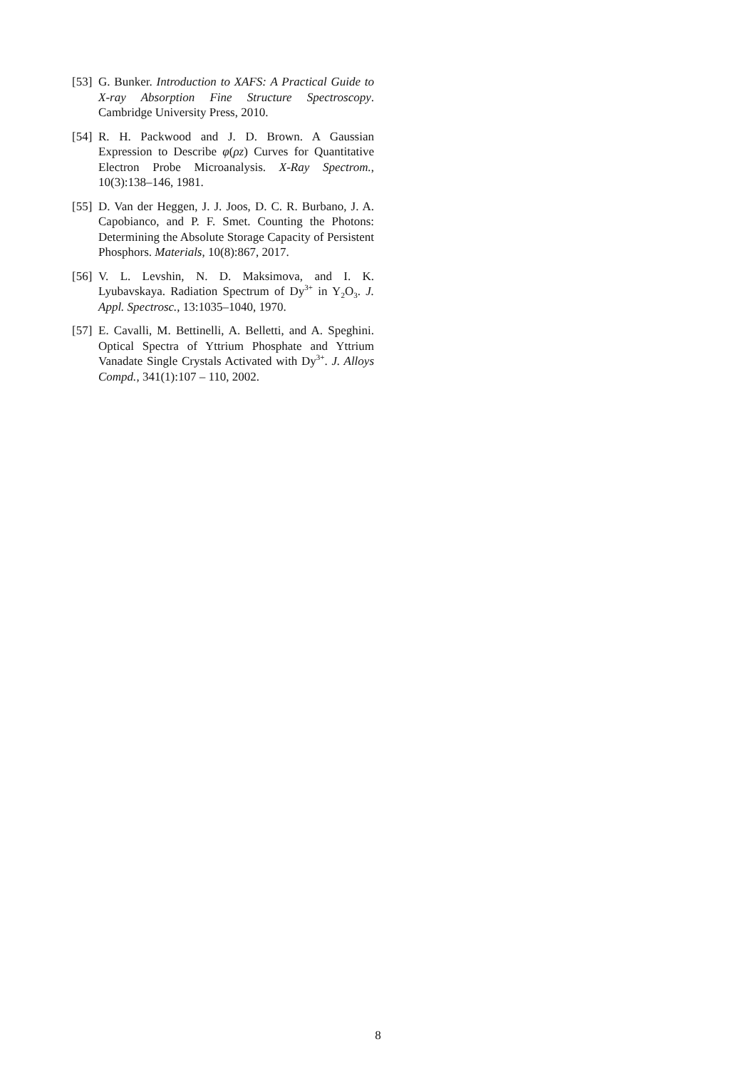[53]
G. Bunker. Introduction to XAFS: A Practical Guide to X-ray Absorption Fine Structure Spectroscopy. Cambridge University Press, 2010.
[54]
R. H. Packwood and J. D. Brown. A Gaussian Expression to Describe φ(ρz) Curves for Quantitative Electron Probe Microanalysis. X-Ray Spectrom., 10(3):138–146, 1981.
[55]
D. Van der Heggen, J. J. Joos, D. C. R. Burbano, J. A. Capobianco, and P. F. Smet. Counting the Photons: Determining the Absolute Storage Capacity of Persistent Phosphors. Materials, 10(8):867, 2017.
[56]
V. L. Levshin, N. D. Maksimova, and I. K. Lyubavskaya. Radiation Spectrum of Dy<sup>3+</sup> in Y<sub>2</sub>O<sub>3</sub>. J. Appl. Spectrosc., 13:1035–1040, 1970.
[57]
E. Cavalli, M. Bettinelli, A. Belletti, and A. Speghini. Optical Spectra of Yttrium Phosphate and Yttrium Vanadate Single Crystals Activated with Dy<sup>3+</sup>. J. Alloys Compd., 341(1):107 – 110, 2002.
8